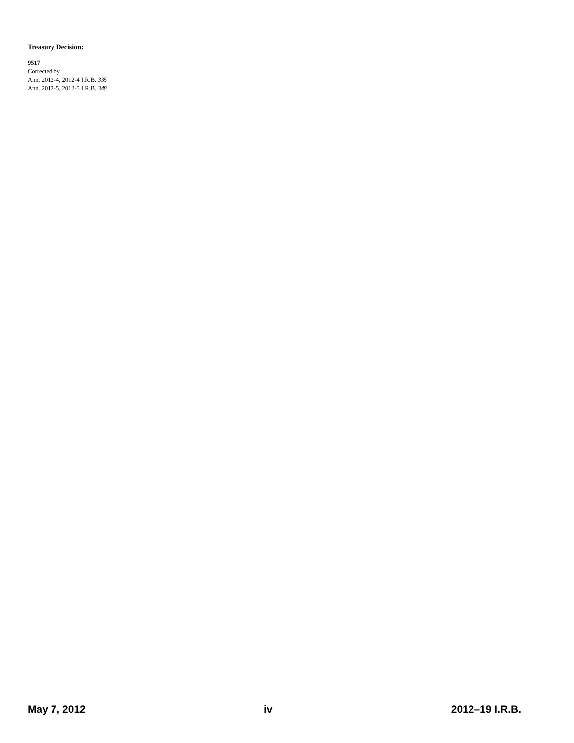Treasury Decision:
9517
Corrected by
Ann. 2012-4, 2012-4 I.R.B. 335
Ann. 2012-5, 2012-5 I.R.B. 348
May 7, 2012 iv 2012–19 I.R.B.